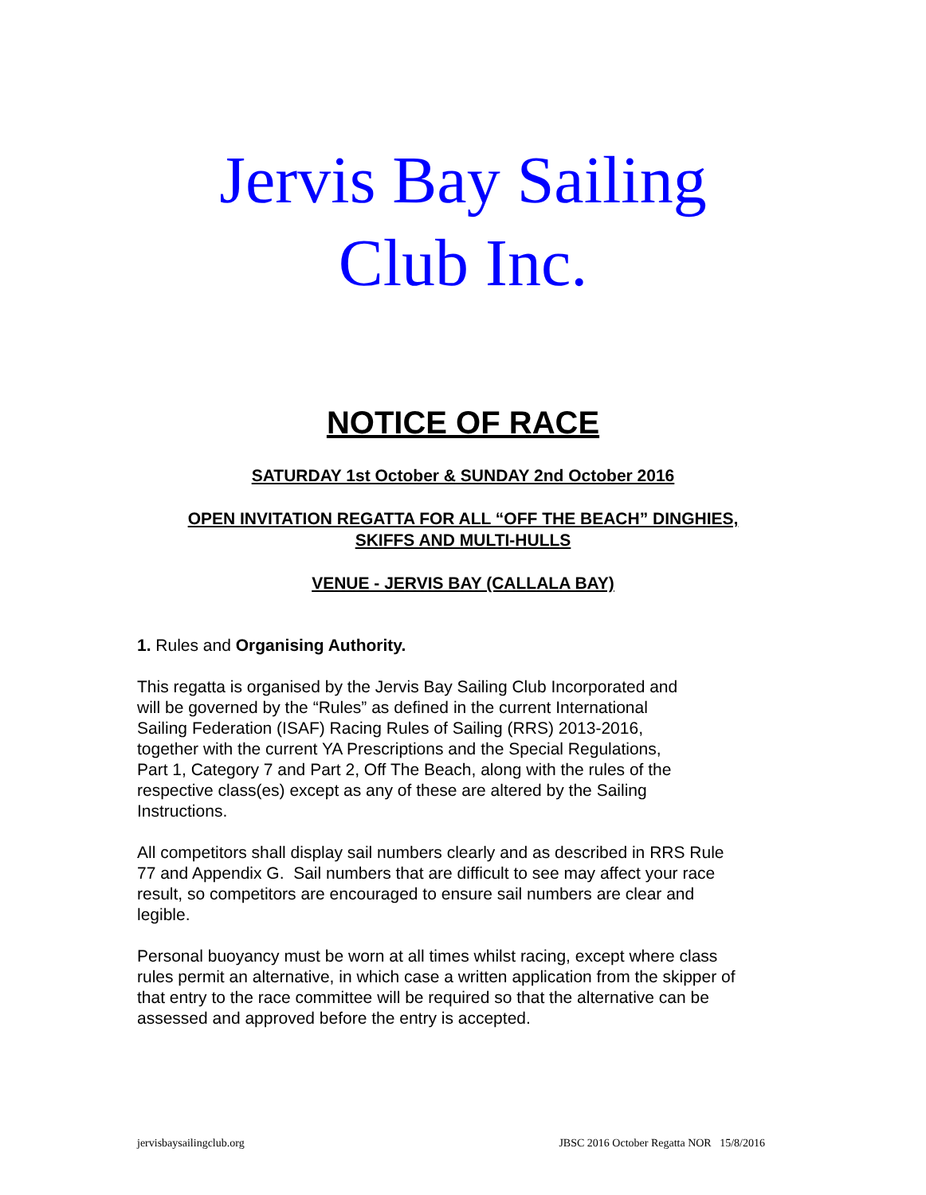Jervis Bay Sailing
Club Inc.
NOTICE OF RACE
SATURDAY 1st October & SUNDAY 2nd October 2016
OPEN INVITATION REGATTA FOR ALL “OFF THE BEACH” DINGHIES,
SKIFFS AND MULTI-HULLS
VENUE - JERVIS BAY (CALLALA BAY)
1. Rules and Organising Authority.
This regatta is organised by the Jervis Bay Sailing Club Incorporated and
will be governed by the “Rules” as defined in the current International
Sailing Federation (ISAF) Racing Rules of Sailing (RRS) 2013-2016,
together with the current YA Prescriptions and the Special Regulations,
Part 1, Category 7 and Part 2, Off The Beach, along with the rules of the
respective class(es) except as any of these are altered by the Sailing
Instructions.
All competitors shall display sail numbers clearly and as described in RRS Rule
77 and Appendix G. Sail numbers that are difficult to see may affect your race
result, so competitors are encouraged to ensure sail numbers are clear and
legible.
Personal buoyancy must be worn at all times whilst racing, except where class
rules permit an alternative, in which case a written application from the skipper of
that entry to the race committee will be required so that the alternative can be
assessed and approved before the entry is accepted.
jervisbaysailingclub.org JBSC 2016 October Regatta NOR 15/8/2016